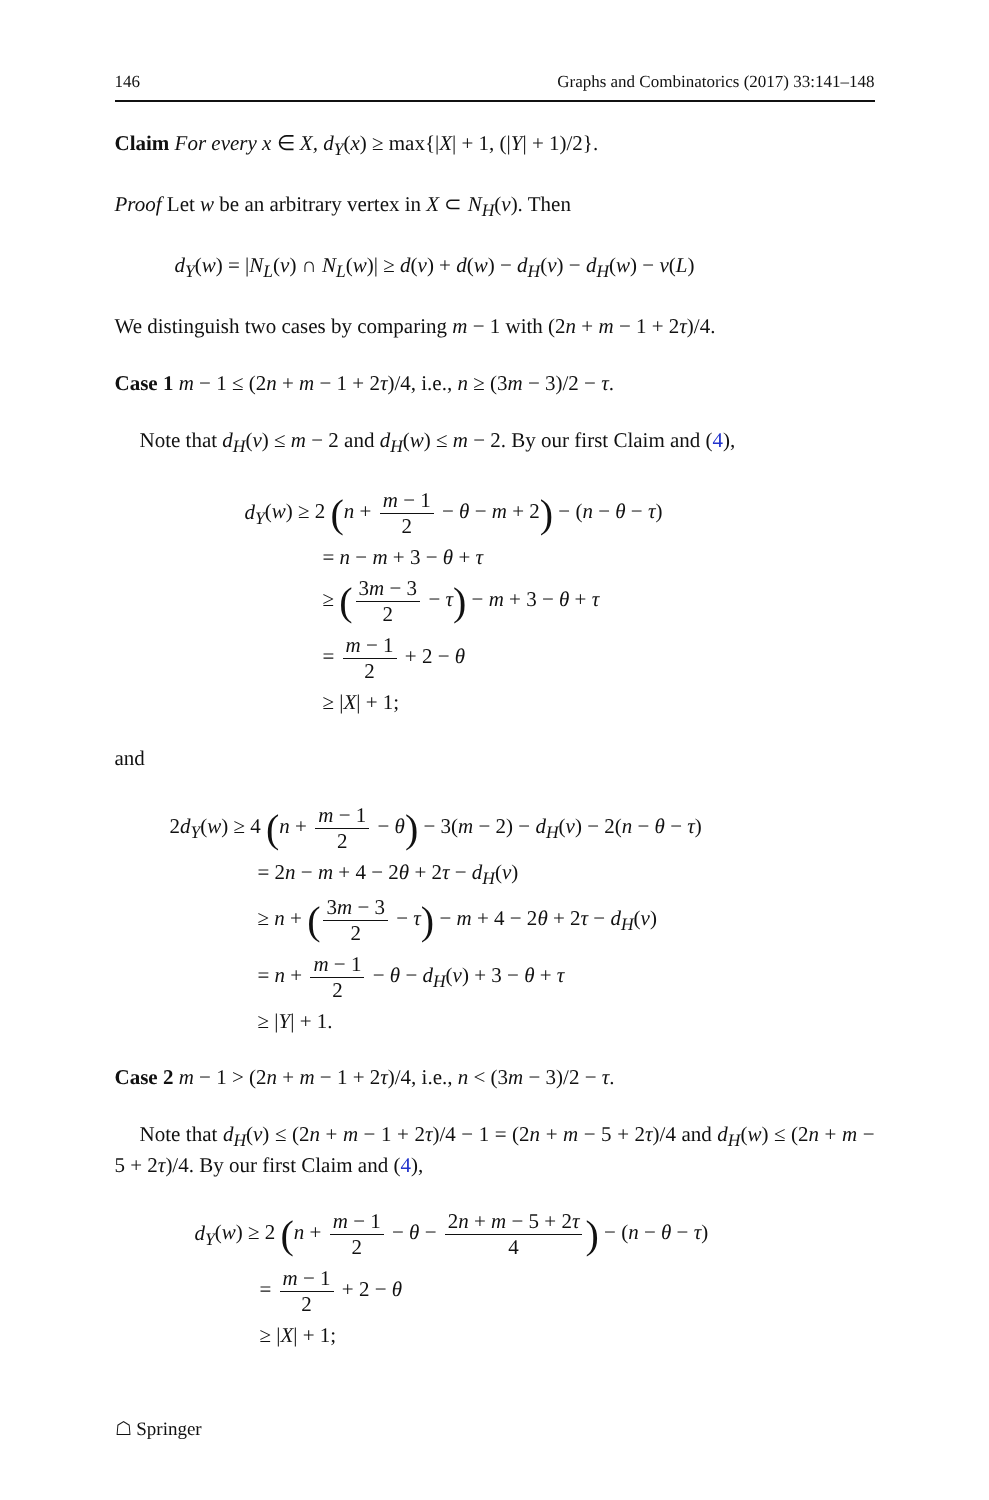146 Graphs and Combinatorics (2017) 33:141–148
Claim For every x ∈ X, d<sub>Y</sub>(x) ≥ max{|X| + 1, (|Y| + 1)/2}.
Proof Let w be an arbitrary vertex in X ⊂ N<sub>H</sub>(v). Then
d<sub>Y</sub>(w) = |N<sub>L</sub>(v) ∩ N<sub>L</sub>(w)| ≥ d(v) + d(w) − d<sub>H</sub>(v) − d<sub>H</sub>(w) − ν(L)
We distinguish two cases by comparing m − 1 with (2n + m − 1 + 2τ)/4.
Case 1 m − 1 ≤ (2n + m − 1 + 2τ)/4, i.e., n ≥ (3m − 3)/2 − τ.
Note that d<sub>H</sub>(v) ≤ m − 2 and d<sub>H</sub>(w) ≤ m − 2. By our first Claim and (4),
d<sub>Y</sub>(w) ≥ 2 (n + m − 1 2 − θ − m + 2) − (n − θ − τ)
= n − m + 3 − θ + τ
≥ (3m − 3 2 − τ) − m + 3 − θ + τ
= m − 1 2 + 2 − θ
≥ |X| + 1;
and
2d<sub>Y</sub>(w) ≥ 4 (n + m − 1 2 − θ) − 3(m − 2) − d<sub>H</sub>(v) − 2(n − θ − τ)
= 2n − m + 4 − 2θ + 2τ − d<sub>H</sub>(v)
≥ n + (3m − 3 2 − τ) − m + 4 − 2θ + 2τ − d<sub>H</sub>(v)
= n + m − 1 2 − θ − d<sub>H</sub>(v) + 3 − θ + τ
≥ |Y| + 1.
Case 2 m − 1 > (2n + m − 1 + 2τ)/4, i.e., n < (3m − 3)/2 − τ.
Note that d<sub>H</sub>(v) ≤ (2n + m − 1 + 2τ)/4 − 1 = (2n + m − 5 + 2τ)/4 and d<sub>H</sub>(w) ≤ (2n + m − 5 + 2τ)/4. By our first Claim and (4),
d<sub>Y</sub>(w) ≥ 2 (n + m − 1 2 − θ − 2n + m − 5 + 2τ 4) − (n − θ − τ)
= m − 1 2 + 2 − θ
≥ |X| + 1;
☖ Springer